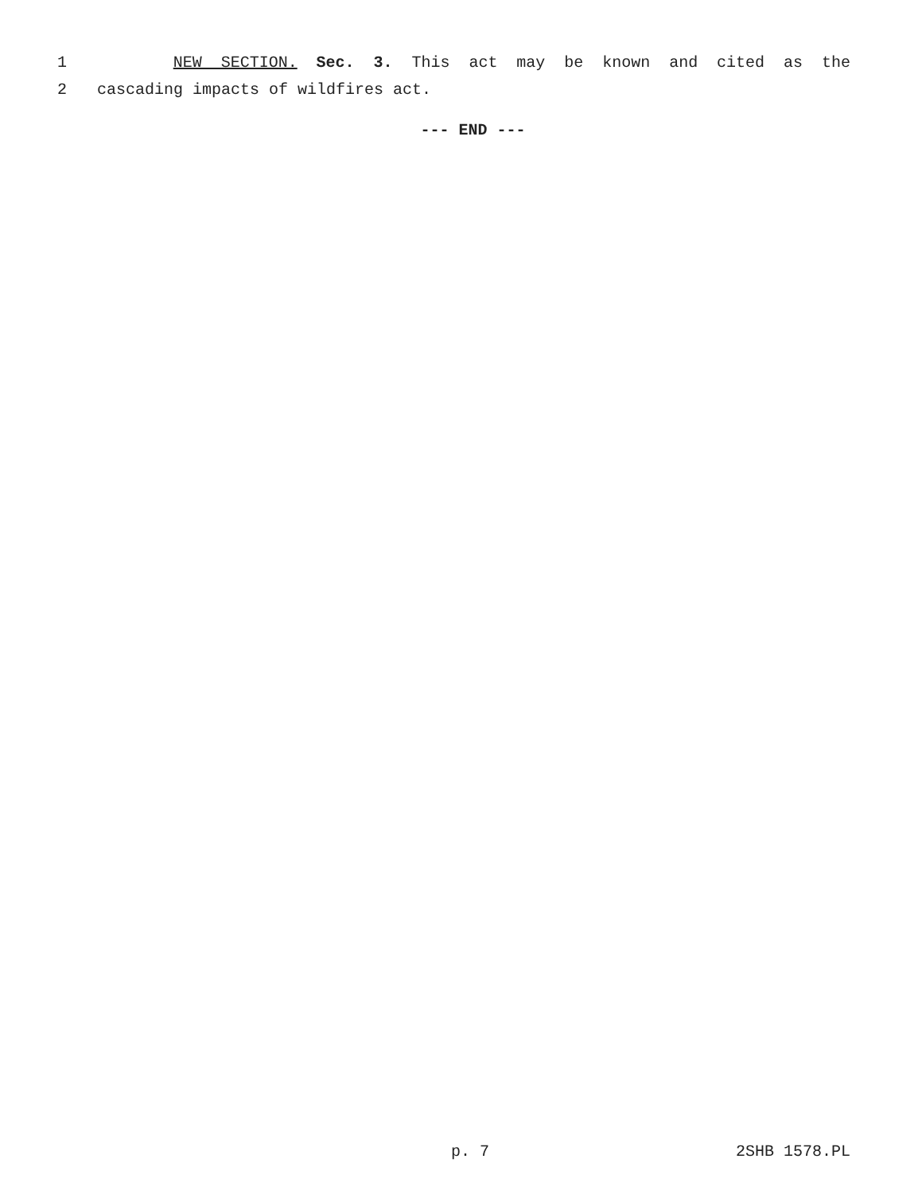1 NEW SECTION. Sec. 3. This act may be known and cited as the
2 cascading impacts of wildfires act.
--- END ---
p. 7 2SHB 1578.PL